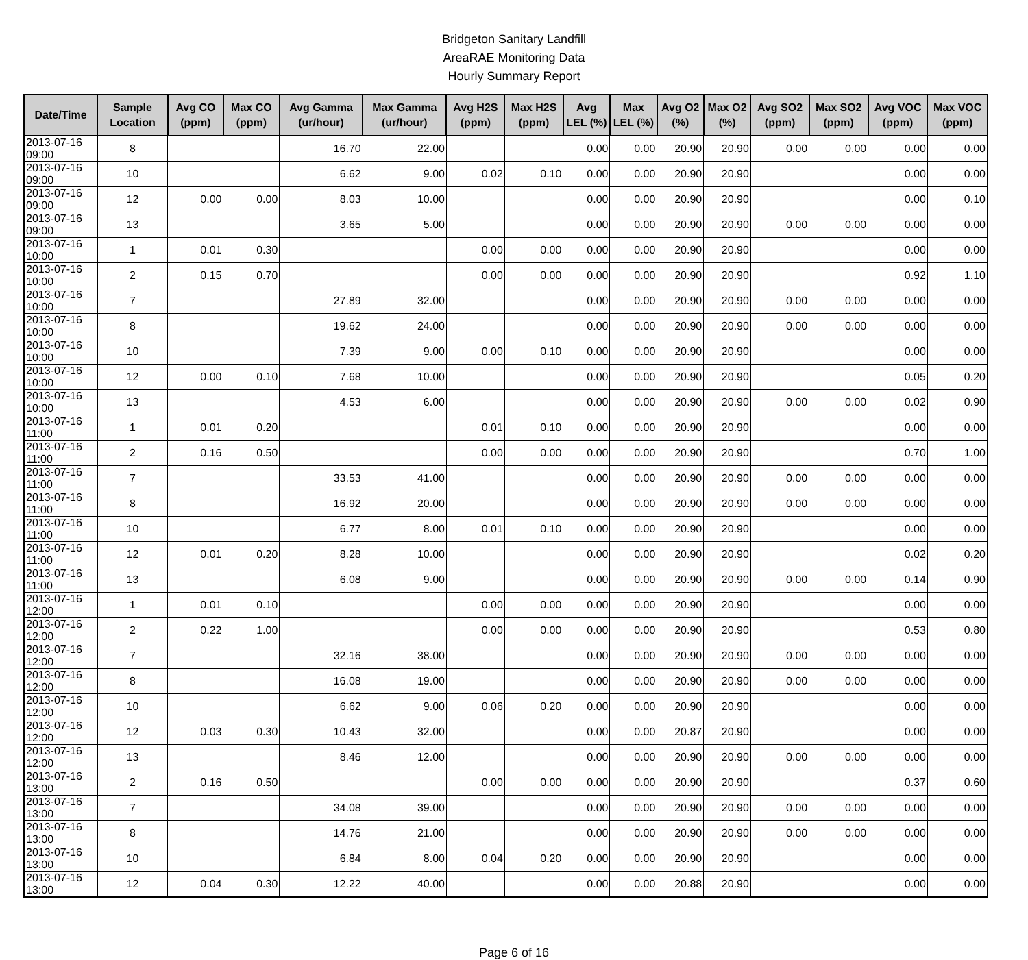Bridgeton Sanitary Landfill
AreaRAE Monitoring Data
Hourly Summary Report
| Date/Time | Sample Location | Avg CO (ppm) | Max CO (ppm) | Avg Gamma (ur/hour) | Max Gamma (ur/hour) | Avg H2S (ppm) | Max H2S (ppm) | Avg LEL (%) | Max LEL (%) | Avg O2 (%) | Max O2 (%) | Avg SO2 (ppm) | Max SO2 (ppm) | Avg VOC (ppm) | Max VOC (ppm) |
| --- | --- | --- | --- | --- | --- | --- | --- | --- | --- | --- | --- | --- | --- | --- | --- |
| 2013-07-16 09:00 | 8 | | | 16.70 | 22.00 | | | 0.00 | 0.00 | 20.90 | 20.90 | 0.00 | 0.00 | 0.00 | 0.00 |
| 2013-07-16 09:00 | 10 | | | 6.62 | 9.00 | 0.02 | 0.10 | 0.00 | 0.00 | 20.90 | 20.90 | | | 0.00 | 0.00 |
| 2013-07-16 09:00 | 12 | 0.00 | 0.00 | 8.03 | 10.00 | | | 0.00 | 0.00 | 20.90 | 20.90 | | | 0.00 | 0.10 |
| 2013-07-16 09:00 | 13 | | | 3.65 | 5.00 | | | 0.00 | 0.00 | 20.90 | 20.90 | 0.00 | 0.00 | 0.00 | 0.00 |
| 2013-07-16 10:00 | 1 | 0.01 | 0.30 | | | 0.00 | 0.00 | 0.00 | 0.00 | 20.90 | 20.90 | | | 0.00 | 0.00 |
| 2013-07-16 10:00 | 2 | 0.15 | 0.70 | | | 0.00 | 0.00 | 0.00 | 0.00 | 20.90 | 20.90 | | | 0.92 | 1.10 |
| 2013-07-16 10:00 | 7 | | | 27.89 | 32.00 | | | 0.00 | 0.00 | 20.90 | 20.90 | 0.00 | 0.00 | 0.00 | 0.00 |
| 2013-07-16 10:00 | 8 | | | 19.62 | 24.00 | | | 0.00 | 0.00 | 20.90 | 20.90 | 0.00 | 0.00 | 0.00 | 0.00 |
| 2013-07-16 10:00 | 10 | | | 7.39 | 9.00 | 0.00 | 0.10 | 0.00 | 0.00 | 20.90 | 20.90 | | | 0.00 | 0.00 |
| 2013-07-16 10:00 | 12 | 0.00 | 0.10 | 7.68 | 10.00 | | | 0.00 | 0.00 | 20.90 | 20.90 | | | 0.05 | 0.20 |
| 2013-07-16 10:00 | 13 | | | 4.53 | 6.00 | | | 0.00 | 0.00 | 20.90 | 20.90 | 0.00 | 0.00 | 0.02 | 0.90 |
| 2013-07-16 11:00 | 1 | 0.01 | 0.20 | | | 0.01 | 0.10 | 0.00 | 0.00 | 20.90 | 20.90 | | | 0.00 | 0.00 |
| 2013-07-16 11:00 | 2 | 0.16 | 0.50 | | | 0.00 | 0.00 | 0.00 | 0.00 | 20.90 | 20.90 | | | 0.70 | 1.00 |
| 2013-07-16 11:00 | 7 | | | 33.53 | 41.00 | | | 0.00 | 0.00 | 20.90 | 20.90 | 0.00 | 0.00 | 0.00 | 0.00 |
| 2013-07-16 11:00 | 8 | | | 16.92 | 20.00 | | | 0.00 | 0.00 | 20.90 | 20.90 | 0.00 | 0.00 | 0.00 | 0.00 |
| 2013-07-16 11:00 | 10 | | | 6.77 | 8.00 | 0.01 | 0.10 | 0.00 | 0.00 | 20.90 | 20.90 | | | 0.00 | 0.00 |
| 2013-07-16 11:00 | 12 | 0.01 | 0.20 | 8.28 | 10.00 | | | 0.00 | 0.00 | 20.90 | 20.90 | | | 0.02 | 0.20 |
| 2013-07-16 11:00 | 13 | | | 6.08 | 9.00 | | | 0.00 | 0.00 | 20.90 | 20.90 | 0.00 | 0.00 | 0.14 | 0.90 |
| 2013-07-16 12:00 | 1 | 0.01 | 0.10 | | | 0.00 | 0.00 | 0.00 | 0.00 | 20.90 | 20.90 | | | 0.00 | 0.00 |
| 2013-07-16 12:00 | 2 | 0.22 | 1.00 | | | 0.00 | 0.00 | 0.00 | 0.00 | 20.90 | 20.90 | | | 0.53 | 0.80 |
| 2013-07-16 12:00 | 7 | | | 32.16 | 38.00 | | | 0.00 | 0.00 | 20.90 | 20.90 | 0.00 | 0.00 | 0.00 | 0.00 |
| 2013-07-16 12:00 | 8 | | | 16.08 | 19.00 | | | 0.00 | 0.00 | 20.90 | 20.90 | 0.00 | 0.00 | 0.00 | 0.00 |
| 2013-07-16 12:00 | 10 | | | 6.62 | 9.00 | 0.06 | 0.20 | 0.00 | 0.00 | 20.90 | 20.90 | | | 0.00 | 0.00 |
| 2013-07-16 12:00 | 12 | 0.03 | 0.30 | 10.43 | 32.00 | | | 0.00 | 0.00 | 20.87 | 20.90 | | | 0.00 | 0.00 |
| 2013-07-16 12:00 | 13 | | | 8.46 | 12.00 | | | 0.00 | 0.00 | 20.90 | 20.90 | 0.00 | 0.00 | 0.00 | 0.00 |
| 2013-07-16 13:00 | 2 | 0.16 | 0.50 | | | 0.00 | 0.00 | 0.00 | 0.00 | 20.90 | 20.90 | | | 0.37 | 0.60 |
| 2013-07-16 13:00 | 7 | | | 34.08 | 39.00 | | | 0.00 | 0.00 | 20.90 | 20.90 | 0.00 | 0.00 | 0.00 | 0.00 |
| 2013-07-16 13:00 | 8 | | | 14.76 | 21.00 | | | 0.00 | 0.00 | 20.90 | 20.90 | 0.00 | 0.00 | 0.00 | 0.00 |
| 2013-07-16 13:00 | 10 | | | 6.84 | 8.00 | 0.04 | 0.20 | 0.00 | 0.00 | 20.90 | 20.90 | | | 0.00 | 0.00 |
| 2013-07-16 13:00 | 12 | 0.04 | 0.30 | 12.22 | 40.00 | | | 0.00 | 0.00 | 20.88 | 20.90 | | | 0.00 | 0.00 |
Page 6 of 16